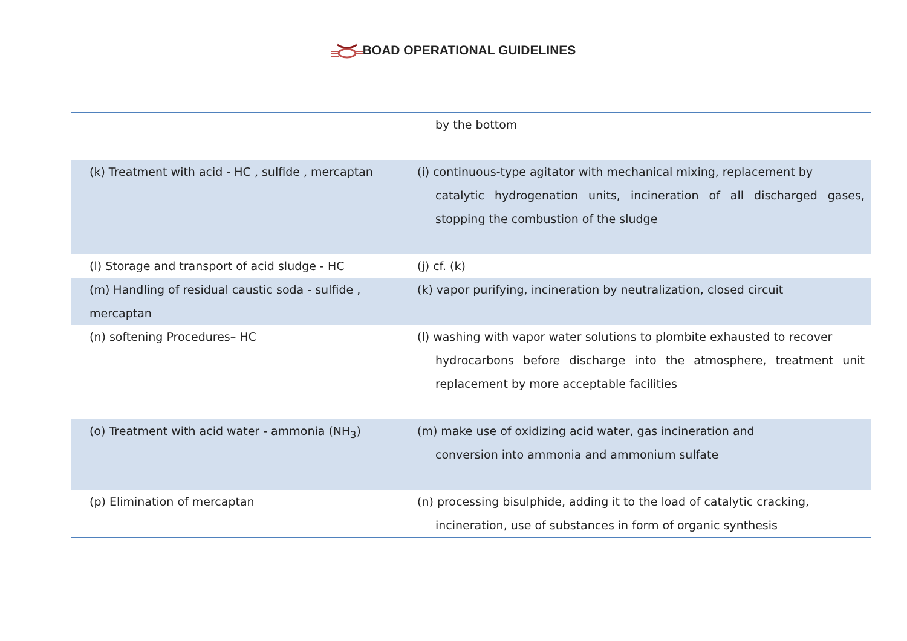BOAD OPERATIONAL GUIDELINES
| | by the bottom |
| (k) Treatment with acid - HC , sulfide , mercaptan | (i) continuous-type agitator with mechanical mixing, replacement by catalytic hydrogenation units, incineration of all discharged gases, stopping the combustion of the sludge |
| (l) Storage and transport of acid sludge - HC | (j) cf. (k) |
| (m) Handling of residual caustic soda - sulfide , mercaptan | (k) vapor purifying, incineration by neutralization, closed circuit |
| (n) softening Procedures– HC | (l) washing with vapor water solutions to plombite exhausted to recover hydrocarbons before discharge into the atmosphere, treatment unit replacement by more acceptable facilities |
| (o) Treatment with acid water - ammonia (NH<sub>3</sub>) | (m) make use of oxidizing acid water, gas incineration and conversion into ammonia and ammonium sulfate |
| (p) Elimination of mercaptan | (n) processing bisulphide, adding it to the load of catalytic cracking, incineration, use of substances in form of organic synthesis |